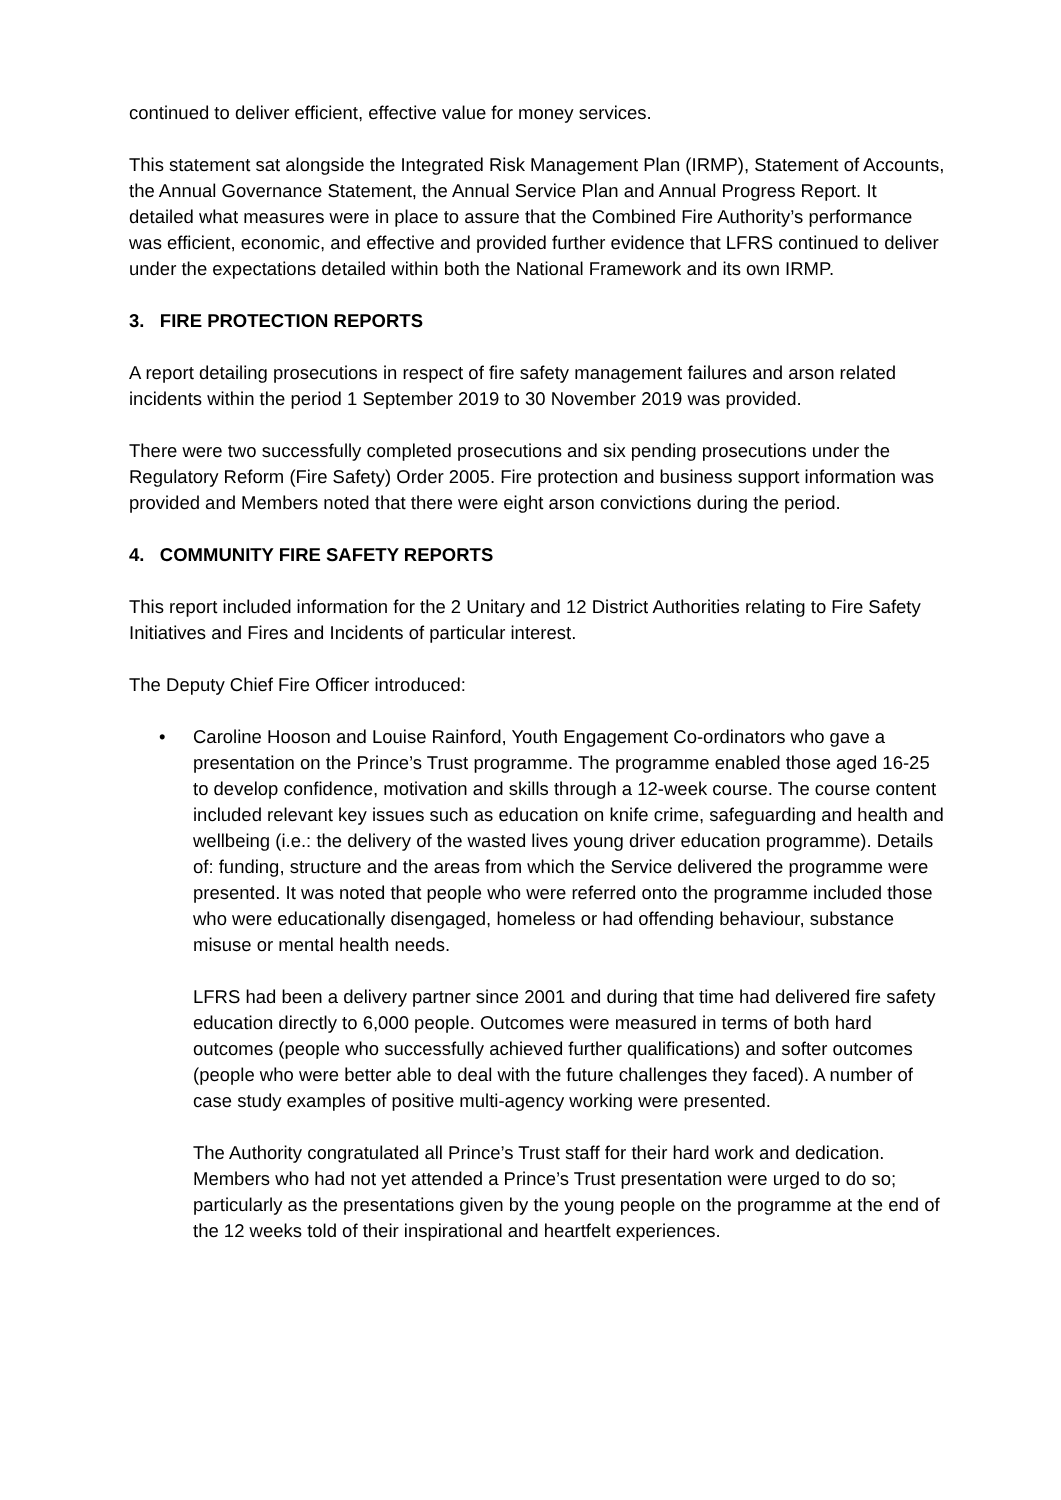continued to deliver efficient, effective value for money services.
This statement sat alongside the Integrated Risk Management Plan (IRMP), Statement of Accounts, the Annual Governance Statement, the Annual Service Plan and Annual Progress Report. It detailed what measures were in place to assure that the Combined Fire Authority’s performance was efficient, economic, and effective and provided further evidence that LFRS continued to deliver under the expectations detailed within both the National Framework and its own IRMP.
3. FIRE PROTECTION REPORTS
A report detailing prosecutions in respect of fire safety management failures and arson related incidents within the period 1 September 2019 to 30 November 2019 was provided.
There were two successfully completed prosecutions and six pending prosecutions under the Regulatory Reform (Fire Safety) Order 2005. Fire protection and business support information was provided and Members noted that there were eight arson convictions during the period.
4. COMMUNITY FIRE SAFETY REPORTS
This report included information for the 2 Unitary and 12 District Authorities relating to Fire Safety Initiatives and Fires and Incidents of particular interest.
The Deputy Chief Fire Officer introduced:
•
Caroline Hooson and Louise Rainford, Youth Engagement Co-ordinators who gave a presentation on the Prince’s Trust programme. The programme enabled those aged 16-25 to develop confidence, motivation and skills through a 12-week course. The course content included relevant key issues such as education on knife crime, safeguarding and health and wellbeing (i.e.: the delivery of the wasted lives young driver education programme). Details of: funding, structure and the areas from which the Service delivered the programme were presented. It was noted that people who were referred onto the programme included those who were educationally disengaged, homeless or had offending behaviour, substance misuse or mental health needs.
LFRS had been a delivery partner since 2001 and during that time had delivered fire safety education directly to 6,000 people. Outcomes were measured in terms of both hard outcomes (people who successfully achieved further qualifications) and softer outcomes (people who were better able to deal with the future challenges they faced). A number of case study examples of positive multi-agency working were presented.
The Authority congratulated all Prince’s Trust staff for their hard work and dedication. Members who had not yet attended a Prince’s Trust presentation were urged to do so; particularly as the presentations given by the young people on the programme at the end of the 12 weeks told of their inspirational and heartfelt experiences.